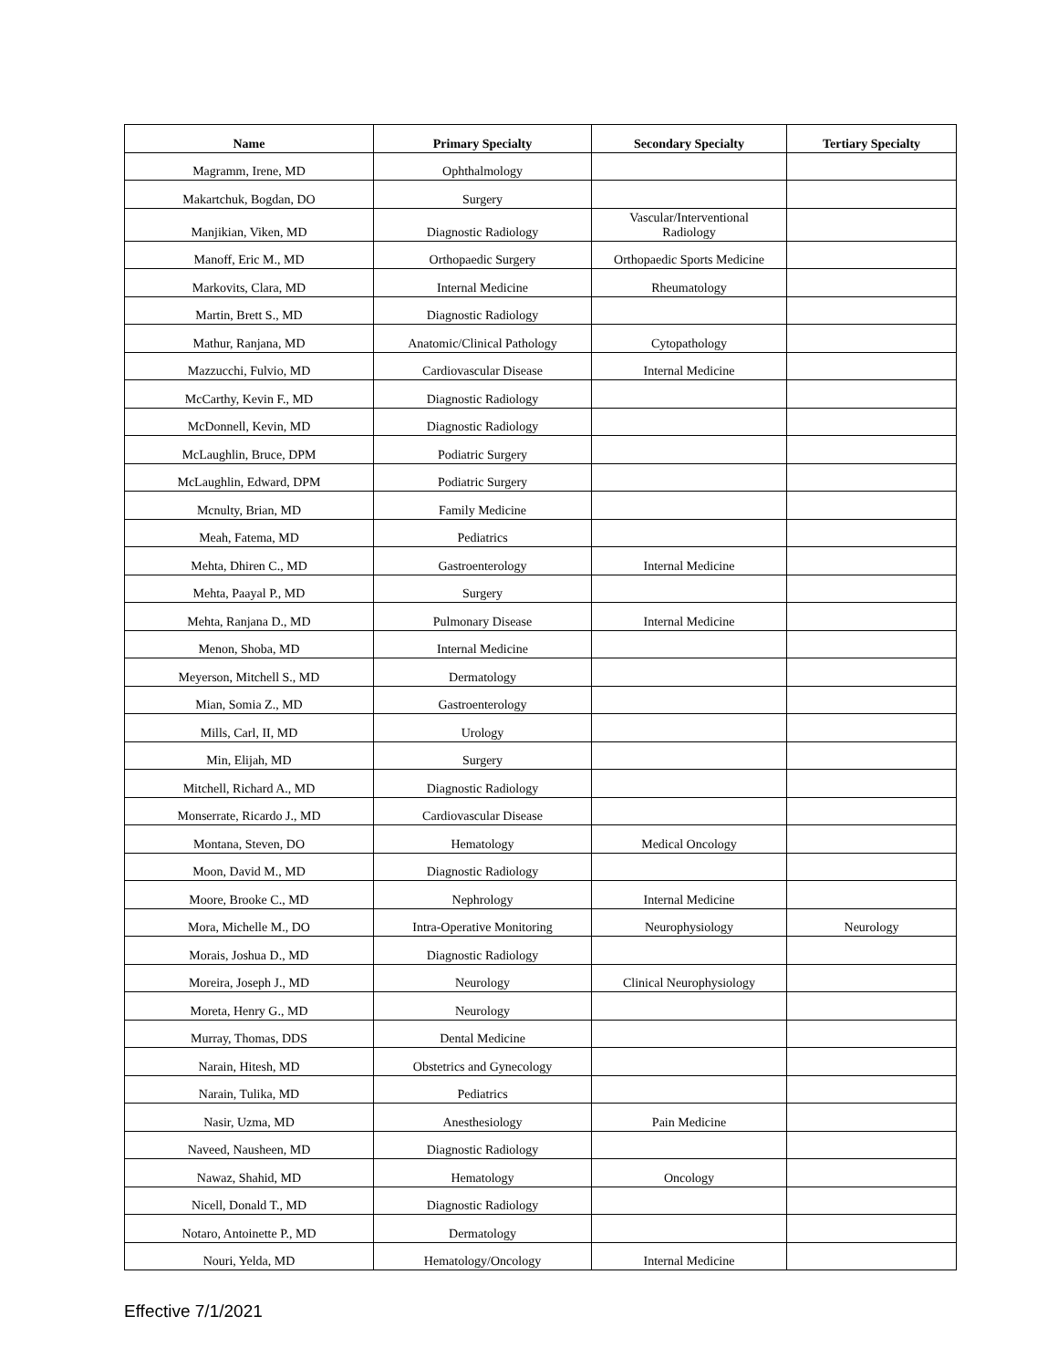| Name | Primary Specialty | Secondary Specialty | Tertiary Specialty |
| --- | --- | --- | --- |
| Magramm, Irene, MD | Ophthalmology | | |
| Makartchuk, Bogdan, DO | Surgery | | |
| Manjikian, Viken, MD | Diagnostic Radiology | Vascular/Interventional Radiology | |
| Manoff, Eric M., MD | Orthopaedic Surgery | Orthopaedic Sports Medicine | |
| Markovits, Clara, MD | Internal Medicine | Rheumatology | |
| Martin, Brett S., MD | Diagnostic Radiology | | |
| Mathur, Ranjana, MD | Anatomic/Clinical Pathology | Cytopathology | |
| Mazzucchi, Fulvio, MD | Cardiovascular Disease | Internal Medicine | |
| McCarthy, Kevin F., MD | Diagnostic Radiology | | |
| McDonnell, Kevin, MD | Diagnostic Radiology | | |
| McLaughlin, Bruce, DPM | Podiatric Surgery | | |
| McLaughlin, Edward, DPM | Podiatric Surgery | | |
| Mcnulty, Brian, MD | Family Medicine | | |
| Meah, Fatema, MD | Pediatrics | | |
| Mehta, Dhiren C., MD | Gastroenterology | Internal Medicine | |
| Mehta, Paayal P., MD | Surgery | | |
| Mehta, Ranjana D., MD | Pulmonary Disease | Internal Medicine | |
| Menon, Shoba, MD | Internal Medicine | | |
| Meyerson, Mitchell S., MD | Dermatology | | |
| Mian, Somia Z., MD | Gastroenterology | | |
| Mills, Carl, II, MD | Urology | | |
| Min, Elijah, MD | Surgery | | |
| Mitchell, Richard A., MD | Diagnostic Radiology | | |
| Monserrate, Ricardo J., MD | Cardiovascular Disease | | |
| Montana, Steven, DO | Hematology | Medical Oncology | |
| Moon, David M., MD | Diagnostic Radiology | | |
| Moore, Brooke C., MD | Nephrology | Internal Medicine | |
| Mora, Michelle M., DO | Intra-Operative Monitoring | Neurophysiology | Neurology |
| Morais, Joshua D., MD | Diagnostic Radiology | | |
| Moreira, Joseph J., MD | Neurology | Clinical Neurophysiology | |
| Moreta, Henry G., MD | Neurology | | |
| Murray, Thomas, DDS | Dental Medicine | | |
| Narain, Hitesh, MD | Obstetrics and Gynecology | | |
| Narain, Tulika, MD | Pediatrics | | |
| Nasir, Uzma, MD | Anesthesiology | Pain Medicine | |
| Naveed, Nausheen, MD | Diagnostic Radiology | | |
| Nawaz, Shahid, MD | Hematology | Oncology | |
| Nicell, Donald T., MD | Diagnostic Radiology | | |
| Notaro, Antoinette P., MD | Dermatology | | |
| Nouri, Yelda, MD | Hematology/Oncology | Internal Medicine | |
Effective 7/1/2021